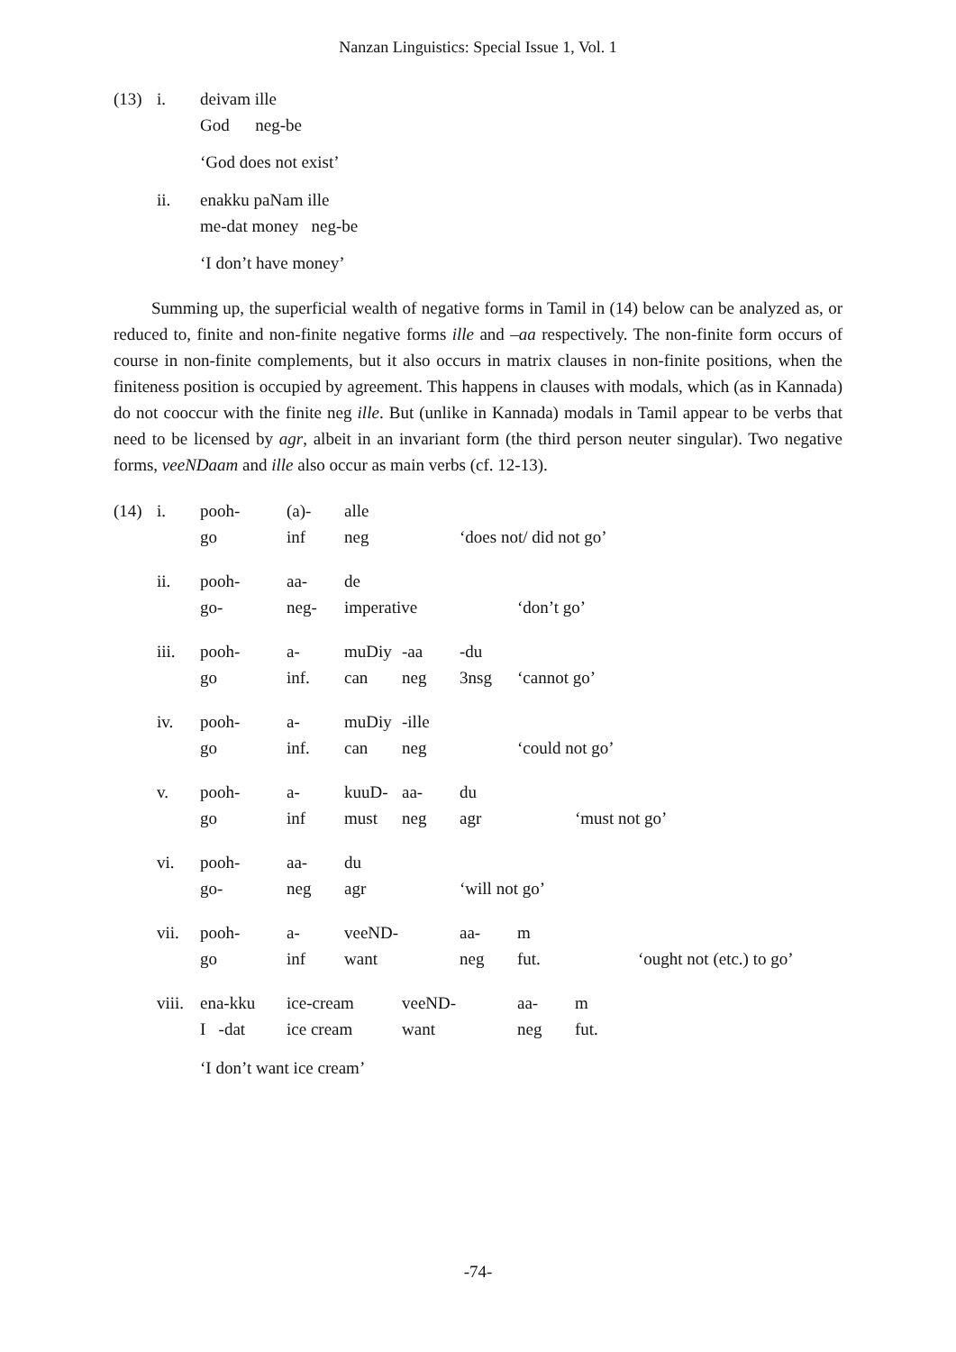Nanzan Linguistics: Special Issue 1, Vol. 1
| (13) | i. | deivam ille |
| | | God neg-be |
‘God does not exist’
| | ii. | enakku paNam ille |
| | | me-dat money neg-be |
‘I don’t have money’
Summing up, the superficial wealth of negative forms in Tamil in (14) below can be analyzed as, or reduced to, finite and non-finite negative forms ille and –aa respectively. The non-finite form occurs of course in non-finite complements, but it also occurs in matrix clauses in non-finite positions, when the finiteness position is occupied by agreement. This happens in clauses with modals, which (as in Kannada) do not cooccur with the finite neg ille. But (unlike in Kannada) modals in Tamil appear to be verbs that need to be licensed by agr, albeit in an invariant form (the third person neuter singular). Two negative forms, veeNDaam and ille also occur as main verbs (cf. 12-13).
| (14) | i. | pooh- | (a)- | alle | | | | |
| | | go | inf | neg | | ‘does not/ did not go’ | | |
| | ii. | pooh- | aa- | de | | | | |
| | | go- | neg- | imperative | | | ‘don’t go’ | |
| | iii. | pooh- | a- | muDiy | -aa | -du | | |
| | | go | inf. | can | neg | 3nsg | ‘cannot go’ | |
| | iv. | pooh- | a- | muDiy | -ille | | | |
| | | go | inf. | can | neg | | ‘could not go’ | |
| | v. | pooh- | a- | kuuD- | aa- | du | | |
| | | go | inf | must | neg | agr | | ‘must not go’ |
| | vi. | pooh- | aa- | du | | | | |
| | | go- | neg | agr | | ‘will not go’ | | |
| | vii. | pooh- | a- | veeND- | | aa- | m | |
| | | go | inf | want | | neg | fut. | ‘ought not (etc.) to go’ |
| | viii. | ena-kku | ice-cream | | veeND- | | aa- | m |
| | | I -dat | ice cream | | want | | neg | fut. |
‘I don’t want ice cream’
-74-